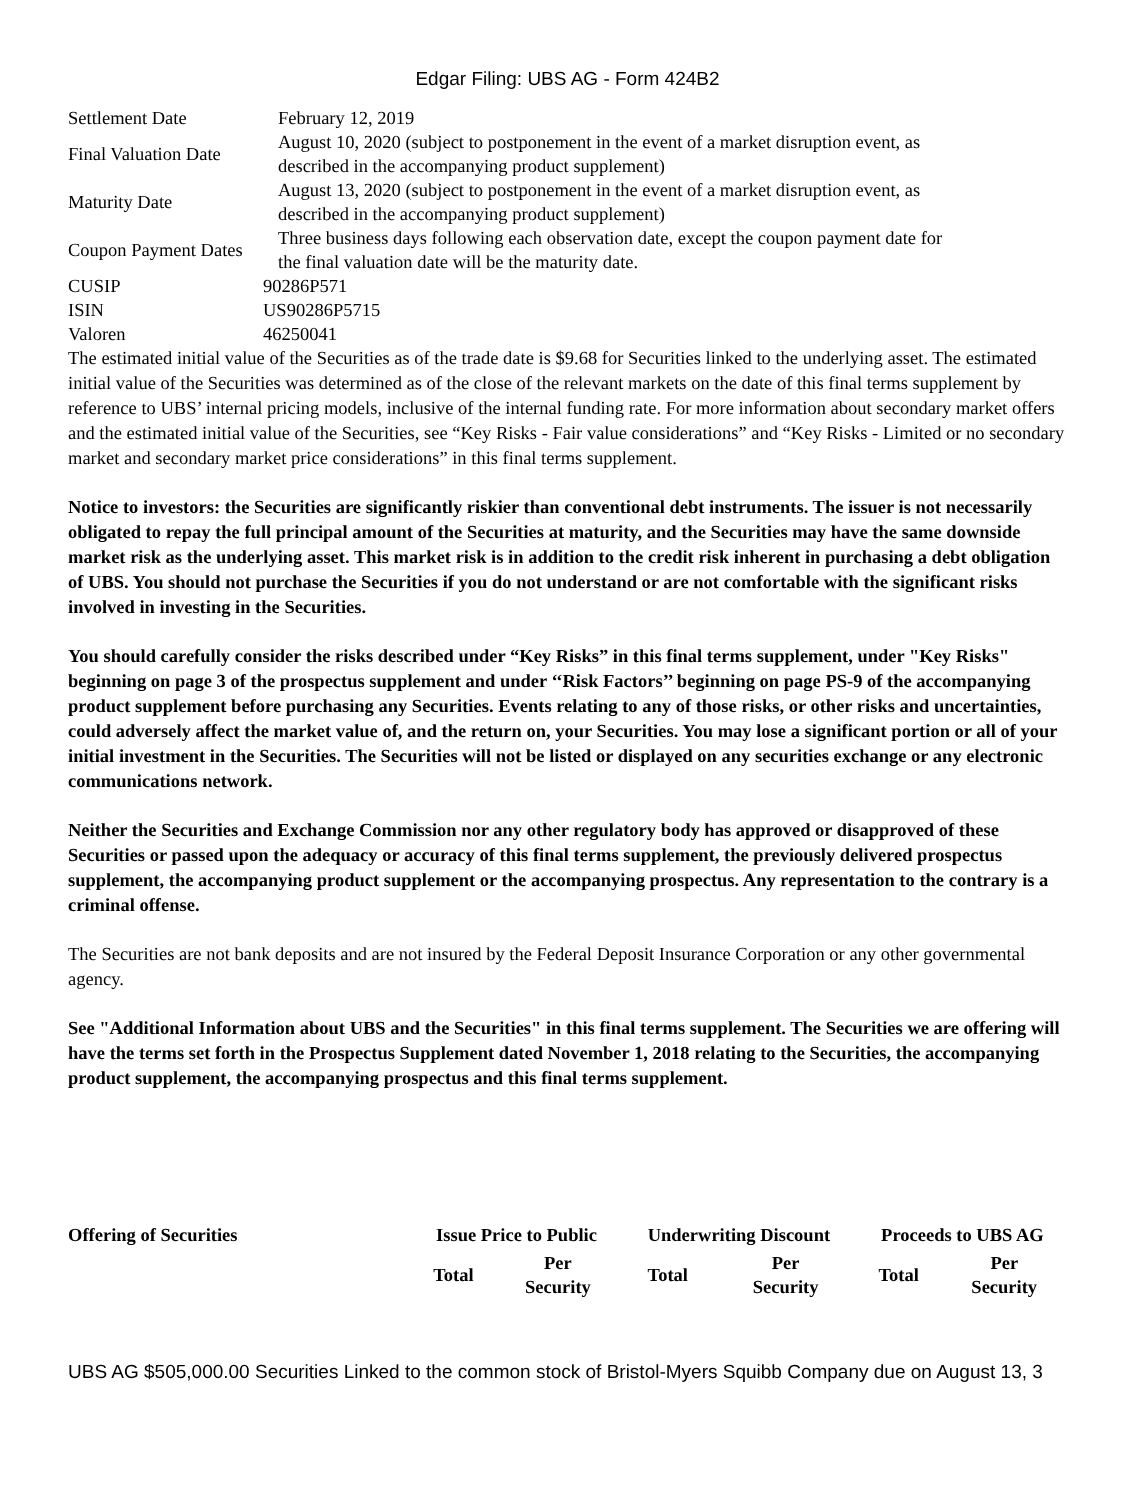Edgar Filing: UBS AG - Form 424B2
| Settlement Date | February 12, 2019 |
| Final Valuation Date | August 10, 2020 (subject to postponement in the event of a market disruption event, as described in the accompanying product supplement) |
| Maturity Date | August 13, 2020 (subject to postponement in the event of a market disruption event, as described in the accompanying product supplement) |
| Coupon Payment Dates | Three business days following each observation date, except the coupon payment date for the final valuation date will be the maturity date. |
| CUSIP | 90286P571 |
| ISIN | US90286P5715 |
| Valoren | 46250041 |
The estimated initial value of the Securities as of the trade date is $9.68 for Securities linked to the underlying asset. The estimated initial value of the Securities was determined as of the close of the relevant markets on the date of this final terms supplement by reference to UBS’ internal pricing models, inclusive of the internal funding rate. For more information about secondary market offers and the estimated initial value of the Securities, see “Key Risks - Fair value considerations” and “Key Risks - Limited or no secondary market and secondary market price considerations” in this final terms supplement.
Notice to investors: the Securities are significantly riskier than conventional debt instruments. The issuer is not necessarily obligated to repay the full principal amount of the Securities at maturity, and the Securities may have the same downside market risk as the underlying asset. This market risk is in addition to the credit risk inherent in purchasing a debt obligation of UBS. You should not purchase the Securities if you do not understand or are not comfortable with the significant risks involved in investing in the Securities.
You should carefully consider the risks described under “Key Risks” in this final terms supplement, under "Key Risks" beginning on page 3 of the prospectus supplement and under ‘‘Risk Factors’’ beginning on page PS-9 of the accompanying product supplement before purchasing any Securities. Events relating to any of those risks, or other risks and uncertainties, could adversely affect the market value of, and the return on, your Securities. You may lose a significant portion or all of your initial investment in the Securities. The Securities will not be listed or displayed on any securities exchange or any electronic communications network.
Neither the Securities and Exchange Commission nor any other regulatory body has approved or disapproved of these Securities or passed upon the adequacy or accuracy of this final terms supplement, the previously delivered prospectus supplement, the accompanying product supplement or the accompanying prospectus. Any representation to the contrary is a criminal offense.
The Securities are not bank deposits and are not insured by the Federal Deposit Insurance Corporation or any other governmental agency.
See "Additional Information about UBS and the Securities" in this final terms supplement. The Securities we are offering will have the terms set forth in the Prospectus Supplement dated November 1, 2018 relating to the Securities, the accompanying product supplement, the accompanying prospectus and this final terms supplement.
| Offering of Securities | Issue Price to Public | | Underwriting Discount | | Proceeds to UBS AG | |
| --- | --- | --- | --- | --- | --- | --- |
| | Total | Per Security | Total | Per Security | Total | Per Security |
UBS AG $505,000.00 Securities Linked to the common stock of Bristol-Myers Squibb Company due on August 13, 3